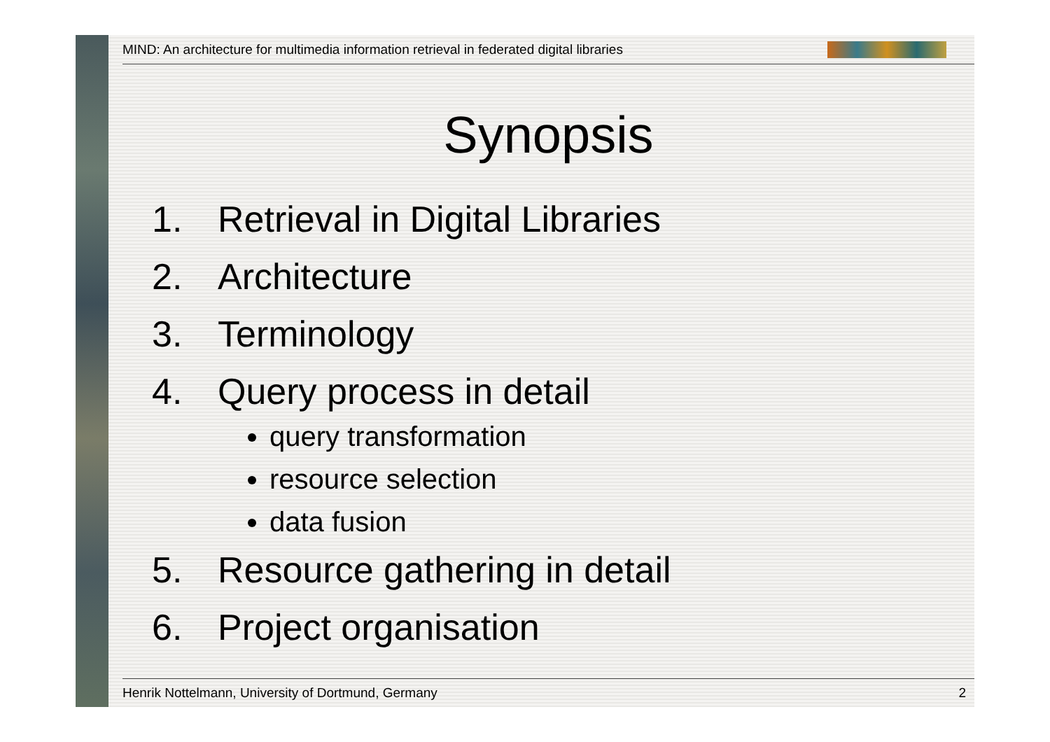MIND: An architecture for multimedia information retrieval in federated digital libraries
Synopsis
1. Retrieval in Digital Libraries
2. Architecture
3. Terminology
4. Query process in detail
query transformation
resource selection
data fusion
5. Resource gathering in detail
6. Project organisation
Henrik Nottelmann, University of Dortmund, Germany
2